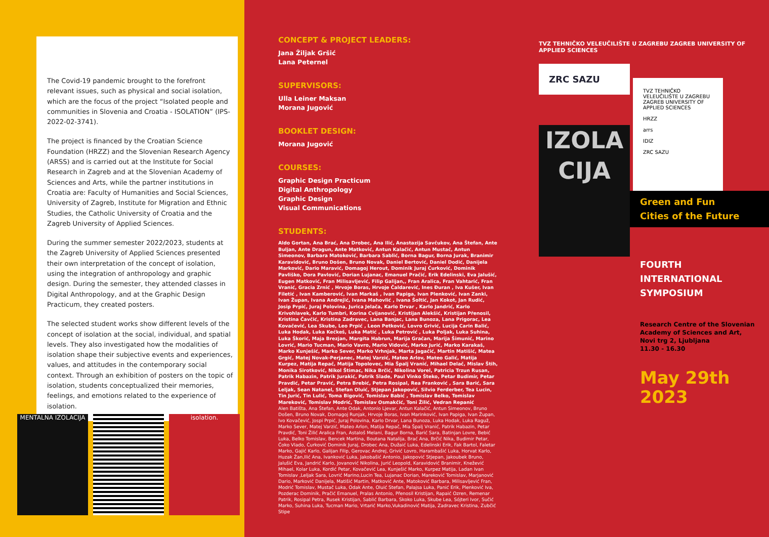The Covid-19 pandemic brought to the forefront relevant issues, such as physical and social isolation, which are the focus of the project “Isolated people and communities in Slovenia and Croatia - ISOLATION” (IPS-2022-02-3741).
The project is financed by the Croatian Science Foundation (HRZZ) and the Slovenian Research Agency (ARSS) and is carried out at the Institute for Social Research in Zagreb and at the Slovenian Academy of Sciences and Arts, while the partner institutions in Croatia are: Faculty of Humanities and Social Sciences, University of Zagreb, Institute for Migration and Ethnic Studies, the Catholic University of Croatia and the Zagreb University of Applied Sciences.
During the summer semester 2022/2023, students at the Zagreb University of Applied Sciences presented their own interpretation of the concept of isolation, using the integration of anthropology and graphic design. During the semester, they attended classes in Digital Anthropology, and at the Graphic Design Practicum, they created posters.
The selected student works show different levels of the concept of isolation at the social, individual, and spatial levels. They also investigated how the modalities of isolation shape their subjective events and experiences, values, and attitudes in the contemporary social context. Through an exhibition of posters on the topic of isolation, students conceptualized their memories, feelings, and emotions related to the experience of isolation.
MENTALNA IZOLACIJA isolation.
CONCEPT & PROJECT LEADERS:
Jana Žiljak Gršić
Lana Peternel
SUPERVISORS:
Ulla Leiner Maksan
Morana Jugović
BOOKLET DESIGN:
Morana Jugović
COURSES:
Graphic Design Practicum
Digital Anthropology
Graphic Design
Visual Communications
STUDENTS:
Aldo Gortan, Ana Brać, Ana Drobec, Ana Ilić, Anastazija Savčukov, Ana Štefan, Ante Buljan, Ante Dragun, Ante Matković, Antun Kalačić, Antun Mustač, Antun Simeonov, Barbara Matoković, Barbara Sablić, Borna Bagur, Borna Jurak, Branimir Karavidović, Bruno Došen, Bruno Novak, Daniel Bertović, Daniel Dodić, Danijela Marković, Dario Maravić, Domagoj Herout, Dominik Juraj Ćurković, Dominik Pavliško, Dora Pavlović, Dorian Lujanac, Emanuel Pračić, Erik Edelinski, Eva Jalušić, Eugen Matković, Fran Milisavljević, Filip Galijan,, Fran Aralica, Fran Vahtarić, Fran Vranić, Gracia Zrnić , Hrvoje Boras, Hrvoje Čaldarević, Ines Đuran , Iva Kušer, Ivan Filetić , Ivan Kamberović, Ivan Markaš , Ivan Papiga, Ivan Plenković, Ivan Zanki, Ivan Župan, Ivana Andrejić, Ivana Mahovlić , Ivana Šoltić, Jan Kokot, Jan Rudić, Josip Prpić, Juraj Polovina, Jurica Jelača, Karlo Drvar , Karlo Jandrić, Karlo Krivohlavek, Karlo Tumbri, Korina Cvijanović, Kristijan Alekšić, Kristijan Přenosil, Kristina Čavčić, Kristina Zadravec, Lana Banjac, Lana Bunoza, Lana Prigorac, Lea Kovačević, Lea Skube, Leo Prpić , Leon Petković, Lovro Grivić, Lucija Carin Balić, Luka Hodak, Luka Kečkeš, Luka Matić , Luka Petrović , Luka Poljak, Luka Suhina, Luka Škorić, Maja Brezjan, Margita Habrun, Marija Gračan, Marija Šimunić, Marino Lovrić, Mario Tucman, Mario Vavro, Mario Vidović, Marko Jurić, Marko Karakaš, Marko Kunješić, Marko Sever, Marko Vrhnjak, Marta Jagačić, Martin Matišić, Matea Grgić, Matej Novak-Perjanec, Matej Varzić, Mateo Arlov, Mateo Galić, Matija Kurpez, Matija Repač, Matija Topolovec, Mia Špalj Vranić, Mihael Delač, Mislav Štih, Monika Sirotković, Nikol Štimac, Nika Brčić, Nikolina Vorel, Patricia Trzun Rusan, Patrik Habazin, Patrik Jurakić, Patrik Slade, Paul Vinko Šteko, Petar Budimir, Petar Pravdić, Petar Pravić, Petra Brebić, Petra Rosipal, Rea Franković , Sara Barić, Sara Leljak, Sean Natanel, Stefan Oluić, Stjepan Jakopović, Silvio Ferderber, Tea Lucin, Tin Jurić, Tin Lulić, Toma Bigović, Tomislav Babić , Tomislav Belko, Tomislav Mareković, Tomislav Modrić, Tomislav Osmakčić, Toni Žilić, Vedran Repanić
Alen Batišta, Ana Štefan, Ante Odak, Antonio Ljevar, Antun Kalačić, Antun Simeonov, Bruno Došen, Bruno Novak, Domagoj Runjak, Hrvoje Boras, Ivan Marinković, Ivan Papiga, Ivan Župan, Ivo Kovačević, Jospi Prpić, Juraj Polovina, Karlo Drvar, Lana Bunoza, Luka Hodak, Luka Raguž, Marko Sever, Matej Varzić, Mateo Arlon, Matija Repač, Mia Špalj Vranić, Patrik Habazin, Petar Pravdić, Toni Žilić Aralica Fran, Astaloš Melani, Bagur Borna, Barić Sara, Batinjan Lovre, Bebić Luka, Belko Tomislav, Bencek Martina, Boutana Natalija, Brać Ana, Brčić Nika, Budimir Petar, Čoko Vlado, Ćurković Dominik Juraj, Drobec Ana, Dužaić Luka, Edelinski Erik, Fak Bartol, Faletar Marko, Gajić Karlo, Galijan Filip, Gerovac Andrej, Grivić Lovro, Harambašić Luka, Horvat Karlo, Huzak Žan,Ilić Ana, Ivanković Luka, Jakobašić Antonio, Jakopović Stjepan, Jakoubek Bruno, Jalušić Eva, Jandrić Karlo, Jovanović Nikolina, Jurić Leopold, Karavidović Branimir, Knežević Mihael, Kolar Luka, Kordić Petar, Kovačević Lea, Kunješić Marko, Kurpez Matija, Ladan Ivan Tomislav ,Leljak Sara, Lovrić Marino,Lucin Tea, Lujanac Dorian, Mareković Tomislav, Marjanović Dario, Marković Danijela, Matišić Martin, Matković Ante, Matoković Barbara, Milisavljević Fran, Modrić Tomislav, Mustač Luka, Odak Ante, Oluić Stefan, Palajsa Luka, Panić Erik, Plenković Iva, Pozderac Dominik, Pračić Emanuel, Pralas Antonio, Přenosil Kristijan, Rapaić Ozren, Remenar Patrik, Rosipal Petra, Rusek Kristijan, Sablić Barbara, Skoko Luka, Skube Lea, Sójteri Ivor, Sučić Marko, Suhina Luka, Tucman Mario, Vrtarić Marko,Vukadinović Matija, Zadravec Kristina, Zubčić Stipe
TVZ TEHNIČKO VELEUČILIŠTE U ZAGREBU ZAGREB UNIVERSITY OF APPLIED SCIENCES
HRZZ
arrs
IDIZ
ZRC SAZU
TVZ TEHNIČKO VELEUČILIŠTE U ZAGREBU ZAGREB UNIVERSITY OF APPLIED SCIENCES
ZRC SAZU
IZOLA
CIJA
Green and Fun
Cities of the Future
FOURTH
INTERNATIONAL
SYMPOSIUM
Research Centre of the Slovenian Academy of Sciences and Art,
Novi trg 2, Ljubljana
11.30 - 16.30
May 29th
2023